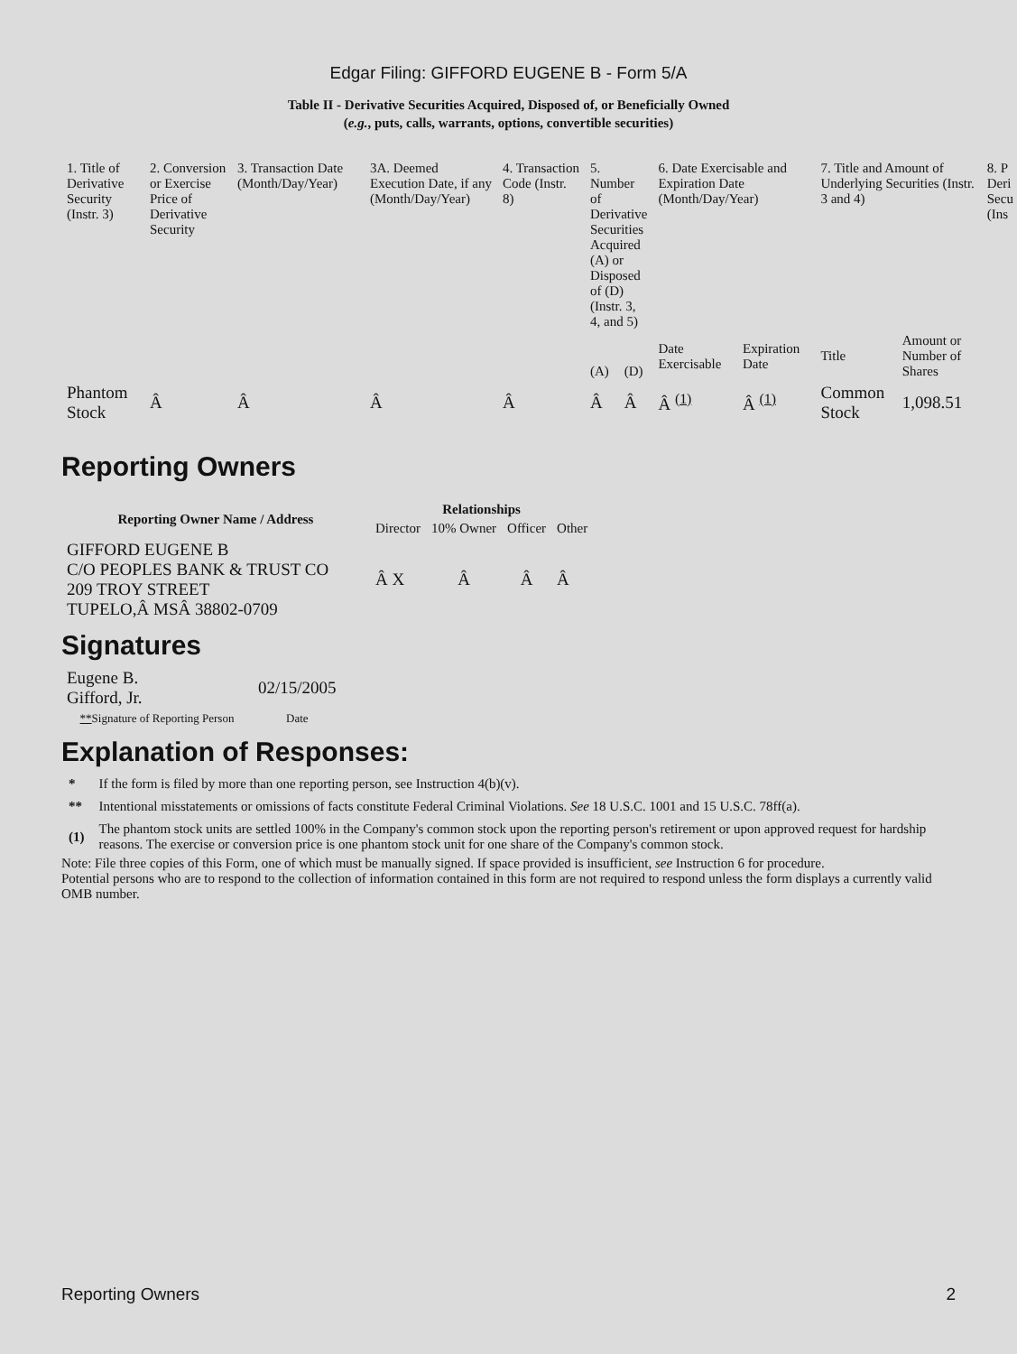Edgar Filing: GIFFORD EUGENE B - Form 5/A
Table II - Derivative Securities Acquired, Disposed of, or Beneficially Owned
(e.g., puts, calls, warrants, options, convertible securities)
| 1. Title of Derivative Security (Instr. 3) | 2. Conversion or Exercise Price of Derivative Security | 3. Transaction Date (Month/Day/Year) | 3A. Deemed Execution Date, if any (Month/Day/Year) | 4. Transaction Code (Instr. 8) | 5. Number of Derivative Securities Acquired (A) or Disposed of (D) (Instr. 3, 4, and 5) | | 6. Date Exercisable and Expiration Date (Month/Day/Year) | | 7. Title and Amount of Underlying Securities (Instr. 3 and 4) | | 8. P Deri Secu (Ins |
| | | | | | (A) | (D) | Date Exercisable | Expiration Date | Title | Amount or Number of Shares | |
| Phantom Stock | Â | Â | Â | Â | Â | Â | Â <sup>(1)</sup> | Â <sup>(1)</sup> | Common Stock | 1,098.51 | |
Reporting Owners
| Reporting Owner Name / Address | Relationships | | | |
| --- | --- | --- | --- | --- |
| | Director | 10% Owner | Officer | Other |
| GIFFORD EUGENE B C/O PEOPLES BANK & TRUST CO 209 TROY STREET TUPELO,Â MSÂ 38802-0709 | Â X | Â | Â | Â |
Signatures
| Eugene B. Gifford, Jr. | 02/15/2005 |
| ** Signature of Reporting Person | Date |
Explanation of Responses:
| * | If the form is filed by more than one reporting person, see Instruction 4(b)(v). |
| ** | Intentional misstatements or omissions of facts constitute Federal Criminal Violations. See 18 U.S.C. 1001 and 15 U.S.C. 78ff(a). |
| (1) | The phantom stock units are settled 100% in the Company's common stock upon the reporting person's retirement or upon approved request for hardship reasons. The exercise or conversion price is one phantom stock unit for one share of the Company's common stock. |
Note: File three copies of this Form, one of which must be manually signed. If space provided is insufficient, see Instruction 6 for procedure.
Potential persons who are to respond to the collection of information contained in this form are not required to respond unless the form displays a currently valid OMB number.
Reporting Owners 2